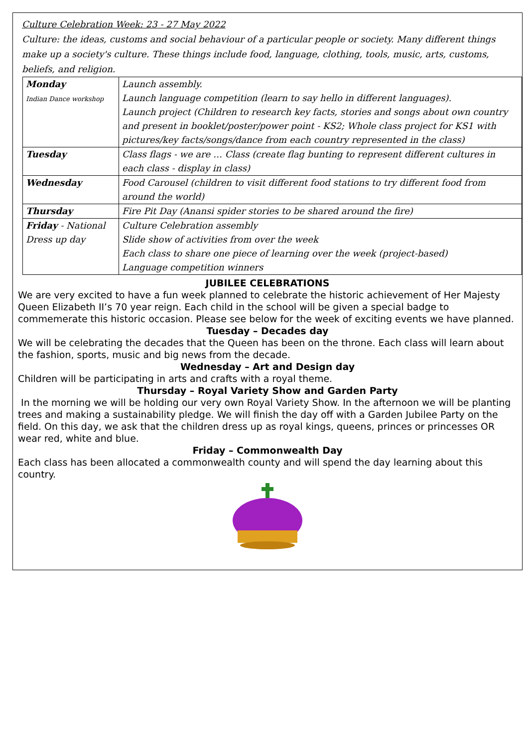Culture Celebration Week: 23 - 27 May 2022
Culture: the ideas, customs and social behaviour of a particular people or society. Many different things make up a society's culture. These things include food, language, clothing, tools, music, arts, customs, beliefs, and religion.
| Monday Indian Dance workshop | Launch assembly. Launch language competition (learn to say hello in different languages). Launch project (Children to research key facts, stories and songs about own country and present in booklet/poster/power point - KS2; Whole class project for KS1 with pictures/key facts/songs/dance from each country represented in the class) |
| Tuesday | Class flags - we are … Class (create flag bunting to represent different cultures in each class - display in class) |
| Wednesday | Food Carousel (children to visit different food stations to try different food from around the world) |
| Thursday | Fire Pit Day (Anansi spider stories to be shared around the fire) |
| Friday - National Dress up day | Culture Celebration assembly Slide show of activities from over the week Each class to share one piece of learning over the week (project-based) Language competition winners |
JUBILEE CELEBRATIONS
We are very excited to have a fun week planned to celebrate the historic achievement of Her Majesty Queen Elizabeth II’s 70 year reign. Each child in the school will be given a special badge to commemerate this historic occasion. Please see below for the week of exciting events we have planned.
Tuesday – Decades day
We will be celebrating the decades that the Queen has been on the throne. Each class will learn about the fashion, sports, music and big news from the decade.
Wednesday – Art and Design day
Children will be participating in arts and crafts with a royal theme.
Thursday – Royal Variety Show and Garden Party
In the morning we will be holding our very own Royal Variety Show. In the afternoon we will be planting trees and making a sustainability pledge. We will finish the day off with a Garden Jubilee Party on the field. On this day, we ask that the children dress up as royal kings, queens, princes or princesses OR wear red, white and blue.
Friday – Commonwealth Day
Each class has been allocated a commonwealth county and will spend the day learning about this country.